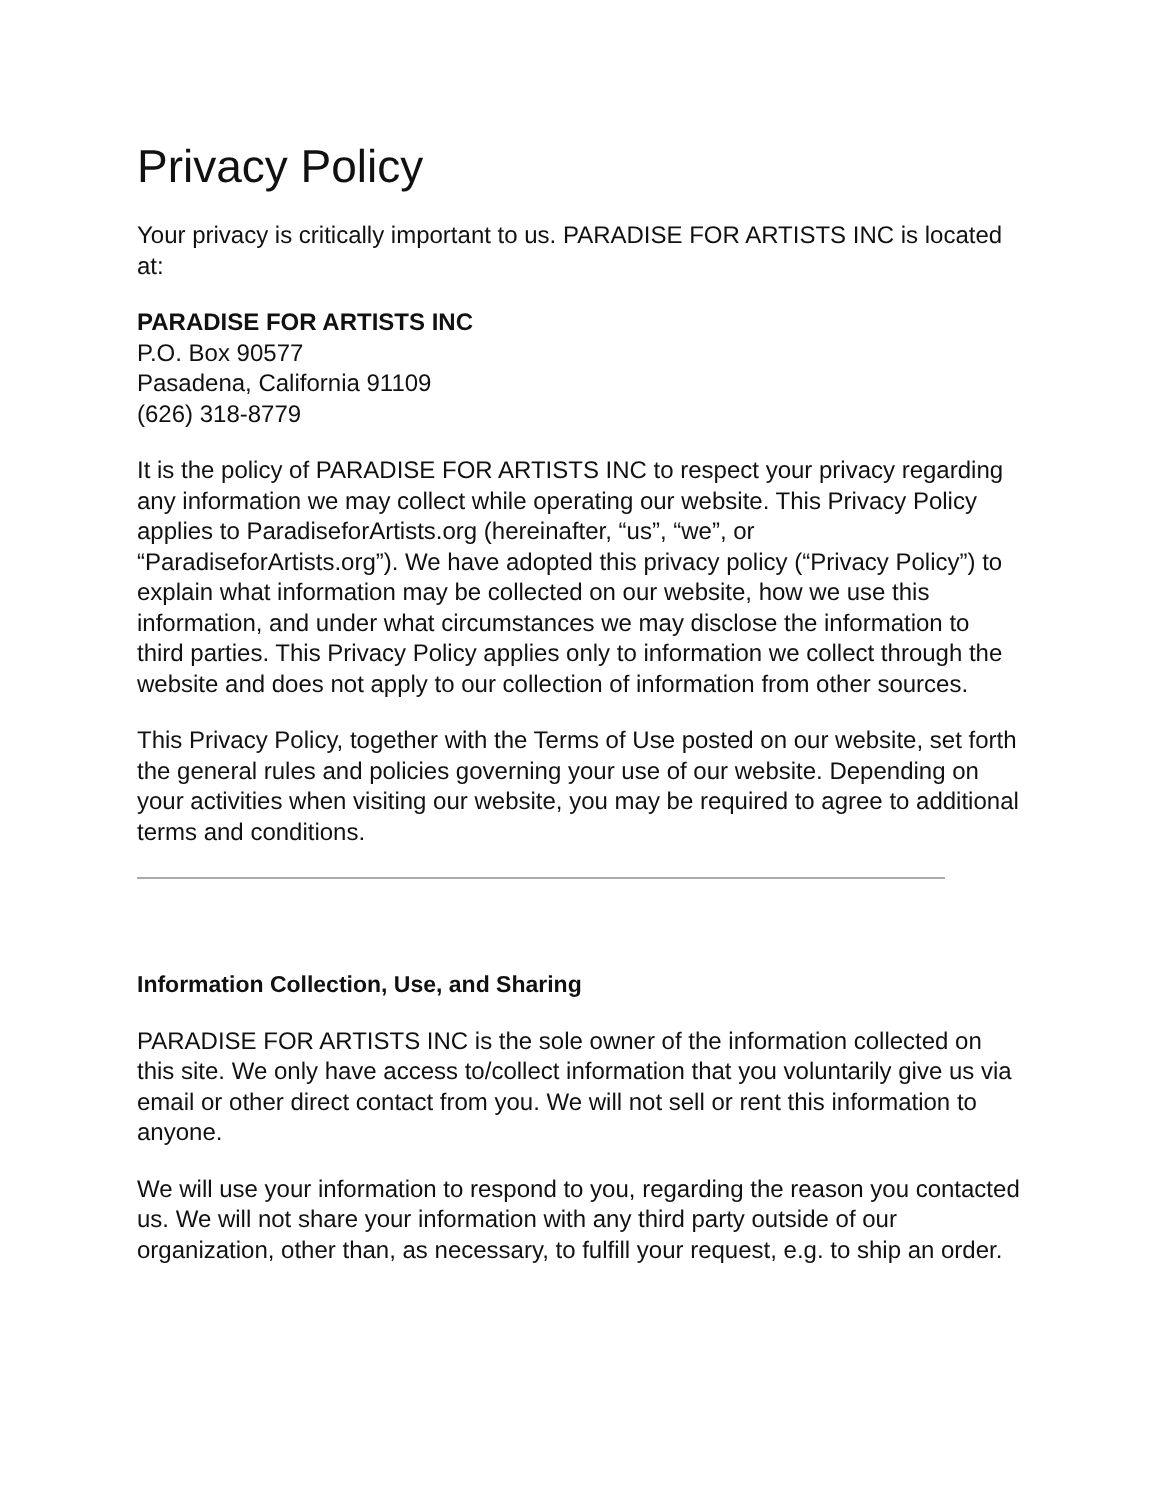Privacy Policy
Your privacy is critically important to us. PARADISE FOR ARTISTS INC is located at:
PARADISE FOR ARTISTS INC
P.O. Box 90577
Pasadena, California 91109
(626) 318-8779
It is the policy of PARADISE FOR ARTISTS INC to respect your privacy regarding any information we may collect while operating our website. This Privacy Policy applies to ParadiseforArtists.org (hereinafter, “us”, “we”, or “ParadiseforArtists.org”). We have adopted this privacy policy (“Privacy Policy”) to explain what information may be collected on our website, how we use this information, and under what circumstances we may disclose the information to third parties. This Privacy Policy applies only to information we collect through the website and does not apply to our collection of information from other sources.
This Privacy Policy, together with the Terms of Use posted on our website, set forth the general rules and policies governing your use of our website. Depending on your activities when visiting our website, you may be required to agree to additional terms and conditions.
Information Collection, Use, and Sharing
PARADISE FOR ARTISTS INC is the sole owner of the information collected on this site. We only have access to/collect information that you voluntarily give us via email or other direct contact from you. We will not sell or rent this information to anyone.
We will use your information to respond to you, regarding the reason you contacted us. We will not share your information with any third party outside of our organization, other than, as necessary, to fulfill your request, e.g. to ship an order.